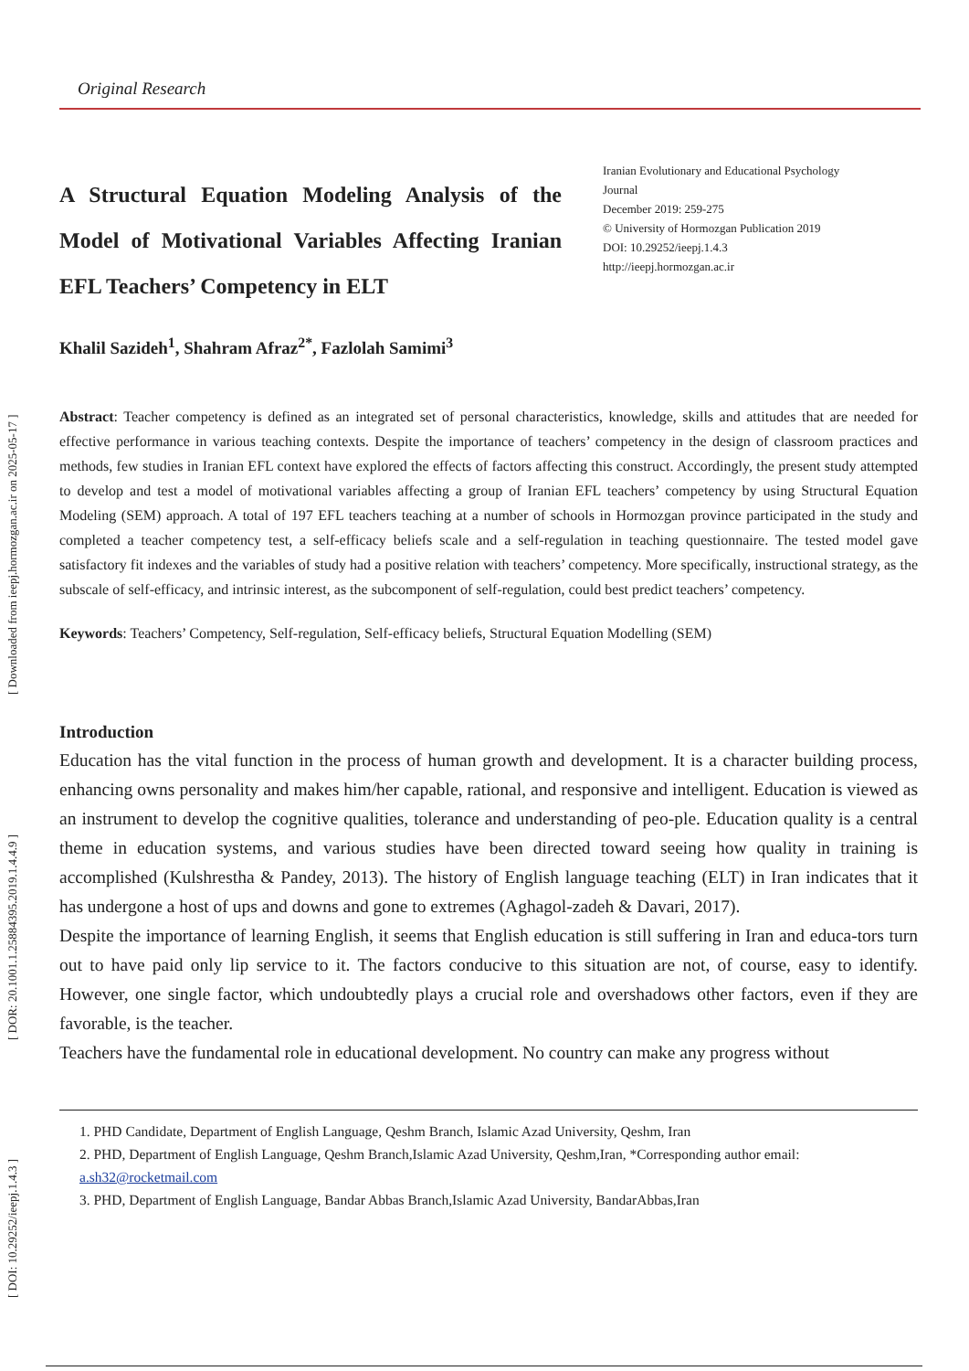[ Downloaded from ieepj.hormozgan.ac.ir on 2025-05-17 ]
[ DOR: 20.1001.1.25884395.2019.1.4.4.9 ]
[ DOI: 10.29252/ieepj.1.4.3 ]
Original Research
A Structural Equation Modeling Analysis of the Model of Motivational Variables Affecting Iranian EFL Teachers’ Competency in ELT
Iranian Evolutionary and Educational Psychology Journal
December 2019: 259-275
© University of Hormozgan Publication 2019
DOI: 10.29252/ieepj.1.4.3
http://ieepj.hormozgan.ac.ir
Khalil Sazideh<sup>1</sup>, Shahram Afraz<sup>2*</sup>, Fazlolah Samimi<sup>3</sup>
Abstract: Teacher competency is defined as an integrated set of personal characteristics, knowledge, skills and attitudes that are needed for effective performance in various teaching contexts. Despite the importance of teachers’ competency in the design of classroom practices and methods, few studies in Iranian EFL context have explored the effects of factors affecting this construct. Accordingly, the present study attempted to develop and test a model of motivational variables affecting a group of Iranian EFL teachers’ competency by using Structural Equation Modeling (SEM) approach. A total of 197 EFL teachers teaching at a number of schools in Hormozgan province participated in the study and completed a teacher competency test, a self-efficacy beliefs scale and a self-regulation in teaching questionnaire. The tested model gave satisfactory fit indexes and the variables of study had a positive relation with teachers’ competency. More specifically, instructional strategy, as the subscale of self-efficacy, and intrinsic interest, as the subcomponent of self-regulation, could best predict teachers’ competency.
Keywords: Teachers’ Competency, Self-regulation, Self-efficacy beliefs, Structural Equation Modelling (SEM)
Introduction
Education has the vital function in the process of human growth and development. It is a character building process, enhancing owns personality and makes him/her capable, rational, and responsive and intelligent. Education is viewed as an instrument to develop the cognitive qualities, tolerance and understanding of peo-ple. Education quality is a central theme in education systems, and various studies have been directed toward seeing how quality in training is accomplished (Kulshrestha & Pandey, 2013). The history of English language teaching (ELT) in Iran indicates that it has undergone a host of ups and downs and gone to extremes (Aghagol-zadeh & Davari, 2017).
Despite the importance of learning English, it seems that English education is still suffering in Iran and educa-tors turn out to have paid only lip service to it. The factors conducive to this situation are not, of course, easy to identify. However, one single factor, which undoubtedly plays a crucial role and overshadows other factors, even if they are favorable, is the teacher.
Teachers have the fundamental role in educational development. No country can make any progress without
1. PHD Candidate, Department of English Language, Qeshm Branch, Islamic Azad University, Qeshm, Iran
2. PHD, Department of English Language, Qeshm Branch,Islamic Azad University, Qeshm,Iran, *Corresponding author email: a.sh32@rocketmail.com
3. PHD, Department of English Language, Bandar Abbas Branch,Islamic Azad University, BandarAbbas,Iran